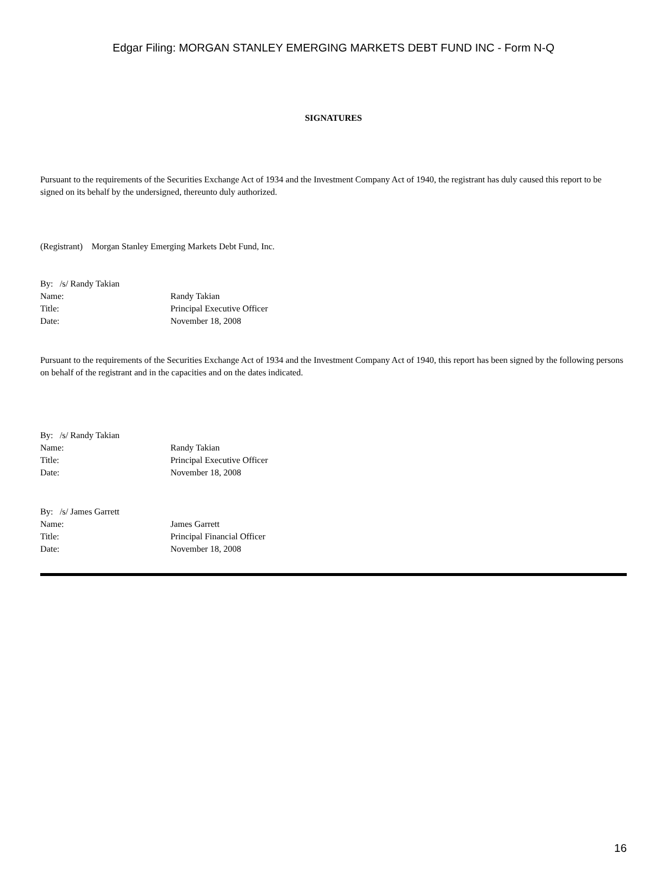Edgar Filing: MORGAN STANLEY EMERGING MARKETS DEBT FUND INC - Form N-Q
SIGNATURES
Pursuant to the requirements of the Securities Exchange Act of 1934 and the Investment Company Act of 1940, the registrant has duly caused this report to be signed on its behalf by the undersigned, thereunto duly authorized.
(Registrant) Morgan Stanley Emerging Markets Debt Fund, Inc.
By: /s/ Randy Takian
Name: Randy Takian
Title: Principal Executive Officer
Date: November 18, 2008
Pursuant to the requirements of the Securities Exchange Act of 1934 and the Investment Company Act of 1940, this report has been signed by the following persons on behalf of the registrant and in the capacities and on the dates indicated.
By: /s/ Randy Takian
Name: Randy Takian
Title: Principal Executive Officer
Date: November 18, 2008
By: /s/ James Garrett
Name: James Garrett
Title: Principal Financial Officer
Date: November 18, 2008
16